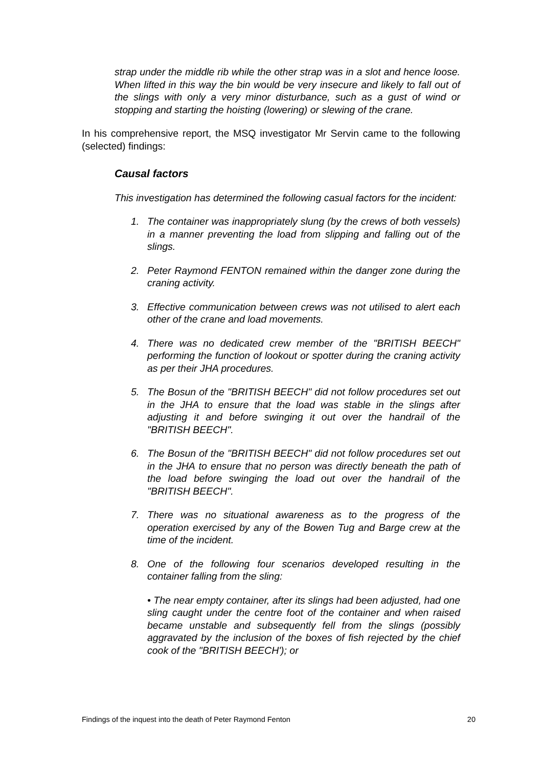strap under the middle rib while the other strap was in a slot and hence loose. When lifted in this way the bin would be very insecure and likely to fall out of the slings with only a very minor disturbance, such as a gust of wind or stopping and starting the hoisting (lowering) or slewing of the crane.
In his comprehensive report, the MSQ investigator Mr Servin came to the following (selected) findings:
Causal factors
This investigation has determined the following casual factors for the incident:
1. The container was inappropriately slung (by the crews of both vessels) in a manner preventing the load from slipping and falling out of the slings.
2. Peter Raymond FENTON remained within the danger zone during the craning activity.
3. Effective communication between crews was not utilised to alert each other of the crane and load movements.
4. There was no dedicated crew member of the "BRITISH BEECH" performing the function of lookout or spotter during the craning activity as per their JHA procedures.
5. The Bosun of the "BRITISH BEECH" did not follow procedures set out in the JHA to ensure that the load was stable in the slings after adjusting it and before swinging it out over the handrail of the "BRITISH BEECH".
6. The Bosun of the "BRITISH BEECH" did not follow procedures set out in the JHA to ensure that no person was directly beneath the path of the load before swinging the load out over the handrail of the "BRITISH BEECH".
7. There was no situational awareness as to the progress of the operation exercised by any of the Bowen Tug and Barge crew at the time of the incident.
8. One of the following four scenarios developed resulting in the container falling from the sling:
• The near empty container, after its slings had been adjusted, had one sling caught under the centre foot of the container and when raised became unstable and subsequently fell from the slings (possibly aggravated by the inclusion of the boxes of fish rejected by the chief cook of the "BRITISH BEECH'); or
Findings of the inquest into the death of Peter Raymond Fenton 20